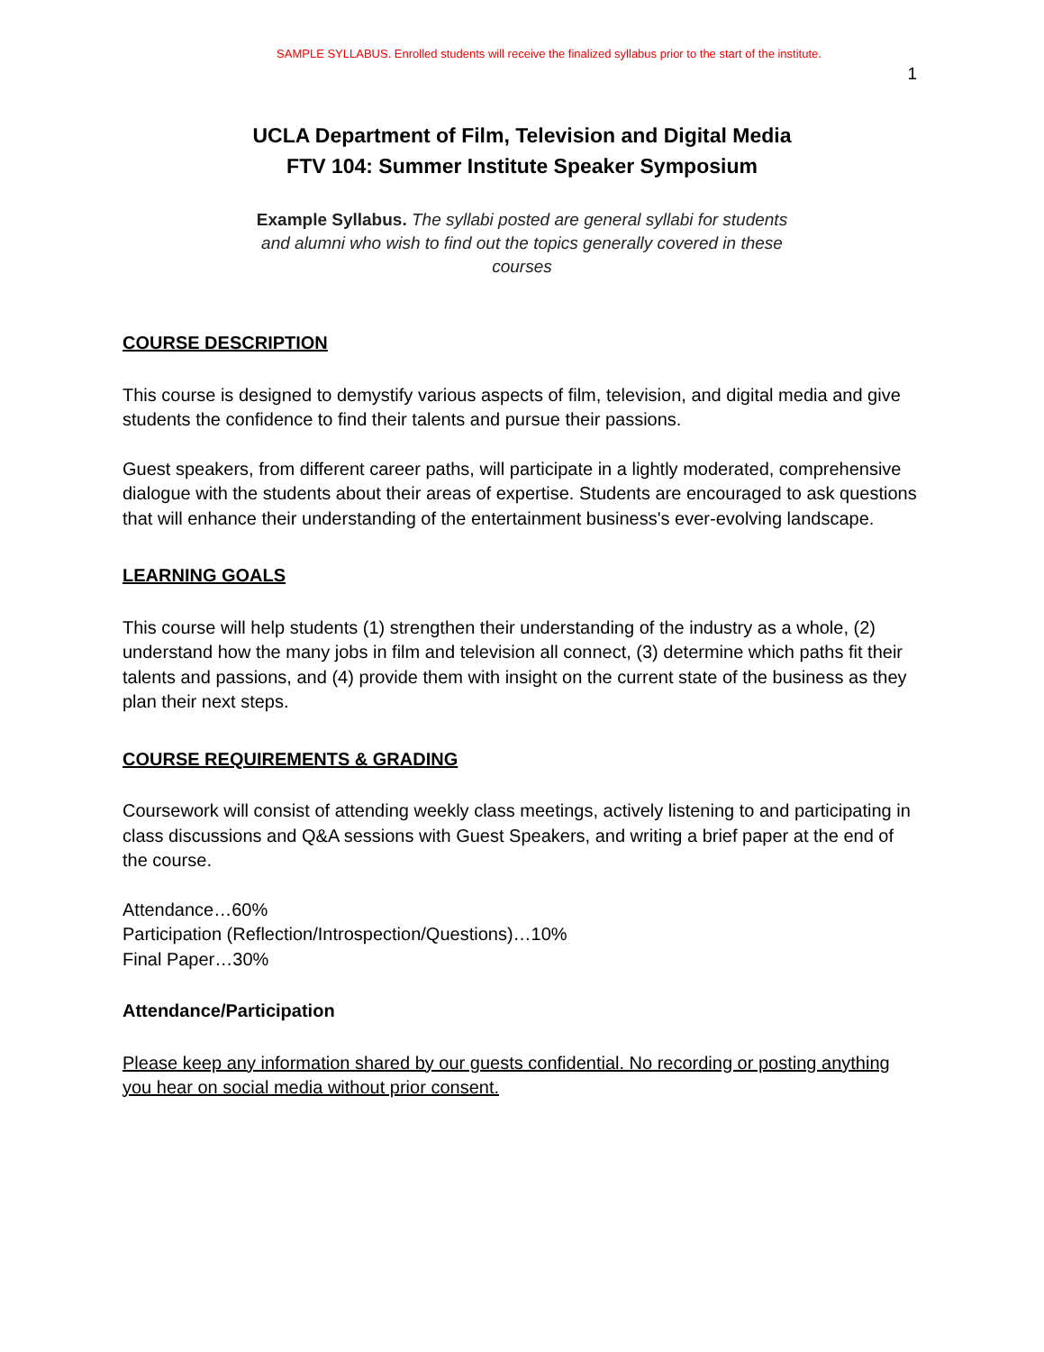SAMPLE SYLLABUS. Enrolled students will receive the finalized syllabus prior to the start of the institute.
1
UCLA Department of Film, Television and Digital Media
FTV 104: Summer Institute Speaker Symposium
Example Syllabus. The syllabi posted are general syllabi for students and alumni who wish to find out the topics generally covered in these courses
COURSE DESCRIPTION
This course is designed to demystify various aspects of film, television, and digital media and give students the confidence to find their talents and pursue their passions.
Guest speakers, from different career paths, will participate in a lightly moderated, comprehensive dialogue with the students about their areas of expertise. Students are encouraged to ask questions that will enhance their understanding of the entertainment business's ever-evolving landscape.
LEARNING GOALS
This course will help students (1) strengthen their understanding of the industry as a whole, (2) understand how the many jobs in film and television all connect, (3) determine which paths fit their talents and passions, and (4) provide them with insight on the current state of the business as they plan their next steps.
COURSE REQUIREMENTS & GRADING
Coursework will consist of attending weekly class meetings, actively listening to and participating in class discussions and Q&A sessions with Guest Speakers, and writing a brief paper at the end of the course.
Attendance…60%
Participation (Reflection/Introspection/Questions)…10%
Final Paper…30%
Attendance/Participation
Please keep any information shared by our guests confidential. No recording or posting anything you hear on social media without prior consent.